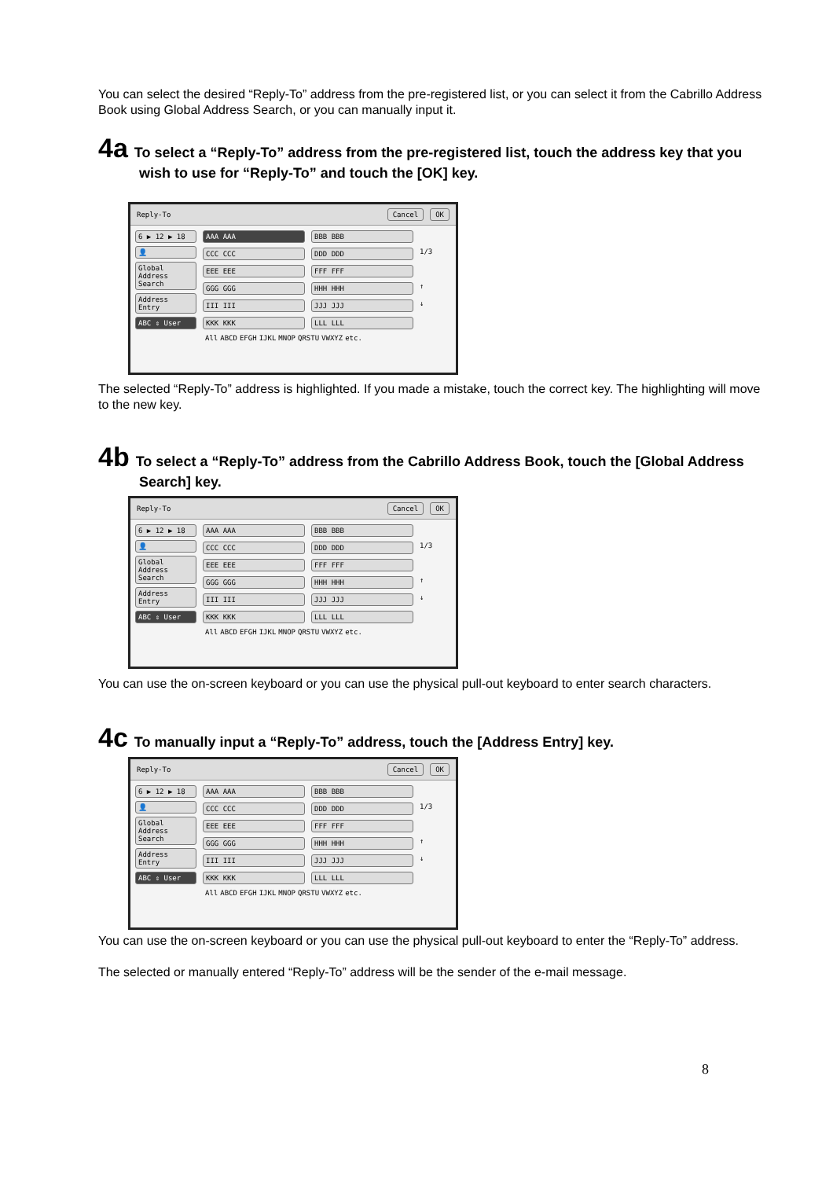You can select the desired “Reply-To” address from the pre-registered list, or you can select it from the Cabrillo Address Book using Global Address Search, or you can manually input it.
4a To select a “Reply-To” address from the pre-registered list, touch the address key that you wish to use for “Reply-To” and touch the [OK] key.
Reply-To Cancel OK
6 ▶ 12 ▶ 18
👤
Global Address Search
Address Entry
ABC ⇕ User
AAA AAA BBB BBB CCC CCC DDD DDD 1/3 EEE EEE FFF FFF GGG GGG HHH HHH ↑ III III JJJ JJJ ↓ KKK KKK LLL LLL
All ABCD EFGH IJKL MNOP QRSTU VWXYZ etc.
The selected “Reply-To” address is highlighted. If you made a mistake, touch the correct key. The highlighting will move to the new key.
4b To select a “Reply-To” address from the Cabrillo Address Book, touch the [Global Address Search] key.
Reply-To Cancel OK
6 ▶ 12 ▶ 18
👤
Global Address Search
Address Entry
ABC ⇕ User
AAA AAA BBB BBB CCC CCC DDD DDD 1/3 EEE EEE FFF FFF GGG GGG HHH HHH ↑ III III JJJ JJJ ↓ KKK KKK LLL LLL
All ABCD EFGH IJKL MNOP QRSTU VWXYZ etc.
You can use the on-screen keyboard or you can use the physical pull-out keyboard to enter search characters.
4c To manually input a “Reply-To” address, touch the [Address Entry] key.
Reply-To Cancel OK
6 ▶ 12 ▶ 18
👤
Global Address Search
Address Entry
ABC ⇕ User
AAA AAA BBB BBB CCC CCC DDD DDD 1/3 EEE EEE FFF FFF GGG GGG HHH HHH ↑ III III JJJ JJJ ↓ KKK KKK LLL LLL
All ABCD EFGH IJKL MNOP QRSTU VWXYZ etc.
You can use the on-screen keyboard or you can use the physical pull-out keyboard to enter the “Reply-To” address.
The selected or manually entered “Reply-To” address will be the sender of the e-mail message.
8